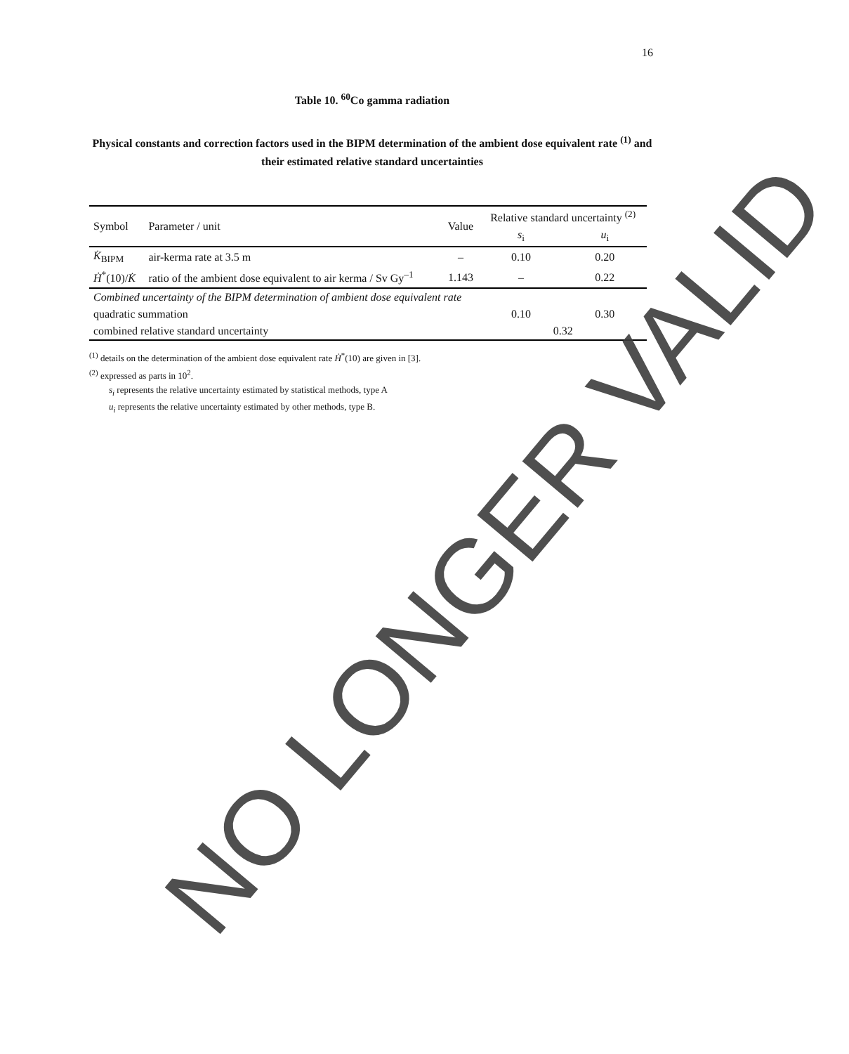16
Table 10. <sup>60</sup>Co gamma radiation
Physical constants and correction factors used in the BIPM determination of the ambient dose equivalent rate <sup>(1)</sup> and their estimated relative standard uncertainties
| Symbol | Parameter / unit | Value | Relative standard uncertainty <sup>(2)</sup> | |
| --- | --- | --- | --- | --- |
| | | | s<sub>i</sub> | u<sub>i</sub> |
| K̇<sub>BIPM</sub> | air-kerma rate at 3.5 m | – | 0.10 | 0.20 |
| Ḣ<sup>*</sup>(10)/ K̇ | ratio of the ambient dose equivalent to air kerma / Sv Gy<sup>–1</sup> | 1.143 | – | 0.22 |
| Combined uncertainty of the BIPM determination of ambient dose equivalent rate | | | | |
| quadratic summation | | | 0.10 | 0.30 |
| combined relative standard uncertainty | | | 0.32 | |
<sup>(1)</sup> details on the determination of the ambient dose equivalent rate Ḣ<sup>*</sup>(10) are given in [3].
<sup>(2)</sup> expressed as parts in 10<sup>2</sup>.
s<sub>i</sub> represents the relative uncertainty estimated by statistical methods, type A
u<sub>i</sub> represents the relative uncertainty estimated by other methods, type B.
NO LONGER VALID